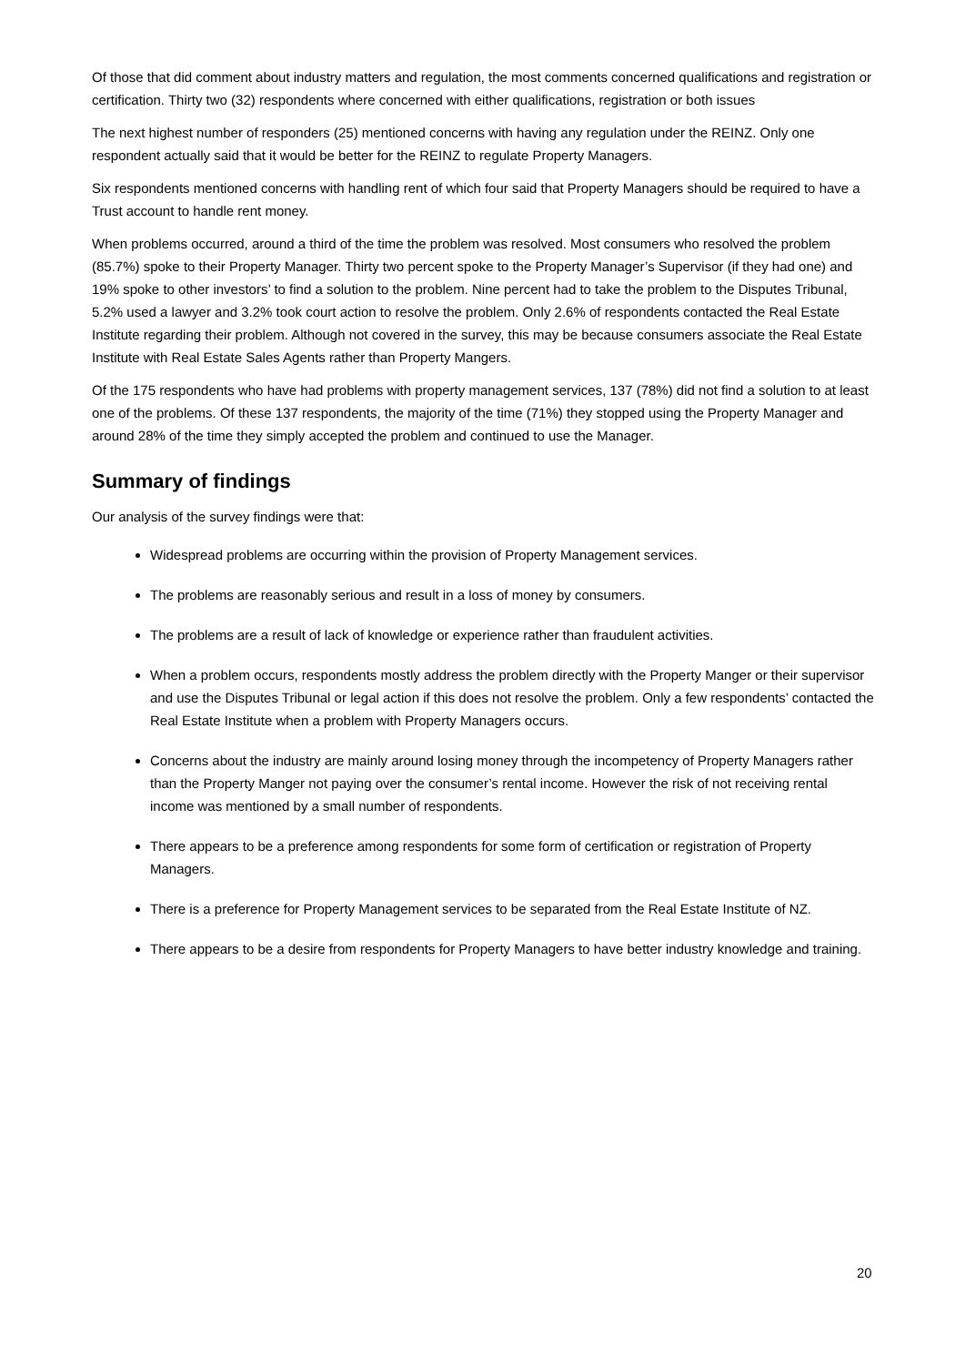Of those that did comment about industry matters and regulation, the most comments concerned qualifications and registration or certification. Thirty two (32) respondents where concerned with either qualifications, registration or both issues
The next highest number of responders (25) mentioned concerns with having any regulation under the REINZ. Only one respondent actually said that it would be better for the REINZ to regulate Property Managers.
Six respondents mentioned concerns with handling rent of which four said that Property Managers should be required to have a Trust account to handle rent money.
When problems occurred, around a third of the time the problem was resolved. Most consumers who resolved the problem (85.7%) spoke to their Property Manager. Thirty two percent spoke to the Property Manager’s Supervisor (if they had one) and 19% spoke to other investors’ to find a solution to the problem. Nine percent had to take the problem to the Disputes Tribunal, 5.2% used a lawyer and 3.2% took court action to resolve the problem. Only 2.6% of respondents contacted the Real Estate Institute regarding their problem. Although not covered in the survey, this may be because consumers associate the Real Estate Institute with Real Estate Sales Agents rather than Property Mangers.
Of the 175 respondents who have had problems with property management services, 137 (78%) did not find a solution to at least one of the problems. Of these 137 respondents, the majority of the time (71%) they stopped using the Property Manager and around 28% of the time they simply accepted the problem and continued to use the Manager.
Summary of findings
Our analysis of the survey findings were that:
Widespread problems are occurring within the provision of Property Management services.
The problems are reasonably serious and result in a loss of money by consumers.
The problems are a result of lack of knowledge or experience rather than fraudulent activities.
When a problem occurs, respondents mostly address the problem directly with the Property Manger or their supervisor and use the Disputes Tribunal or legal action if this does not resolve the problem. Only a few respondents’ contacted the Real Estate Institute when a problem with Property Managers occurs.
Concerns about the industry are mainly around losing money through the incompetency of Property Managers rather than the Property Manger not paying over the consumer’s rental income. However the risk of not receiving rental income was mentioned by a small number of respondents.
There appears to be a preference among respondents for some form of certification or registration of Property Managers.
There is a preference for Property Management services to be separated from the Real Estate Institute of NZ.
There appears to be a desire from respondents for Property Managers to have better industry knowledge and training.
20